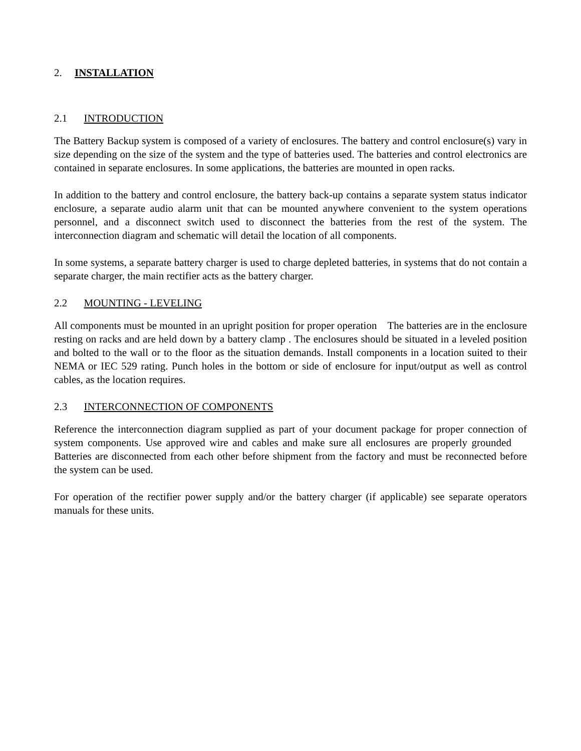2. INSTALLATION
2.1 INTRODUCTION
The Battery Backup system is composed of a variety of enclosures. The battery and control enclosure(s) vary in size depending on the size of the system and the type of batteries used. The batteries and control electronics are contained in separate enclosures. In some applications, the batteries are mounted in open racks.
In addition to the battery and control enclosure, the battery back-up contains a separate system status indicator enclosure, a separate audio alarm unit that can be mounted anywhere convenient to the system operations personnel, and a disconnect switch used to disconnect the batteries from the rest of the system. The interconnection diagram and schematic will detail the location of all components.
In some systems, a separate battery charger is used to charge depleted batteries, in systems that do not contain a separate charger, the main rectifier acts as the battery charger.
2.2 MOUNTING - LEVELING
All components must be mounted in an upright position for proper operation The batteries are in the enclosure resting on racks and are held down by a battery clamp . The enclosures should be situated in a leveled position and bolted to the wall or to the floor as the situation demands. Install components in a location suited to their NEMA or IEC 529 rating. Punch holes in the bottom or side of enclosure for input/output as well as control cables, as the location requires.
2.3 INTERCONNECTION OF COMPONENTS
Reference the interconnection diagram supplied as part of your document package for proper connection of system components. Use approved wire and cables and make sure all enclosures are properly grounded Batteries are disconnected from each other before shipment from the factory and must be reconnected before the system can be used.
For operation of the rectifier power supply and/or the battery charger (if applicable) see separate operators manuals for these units.